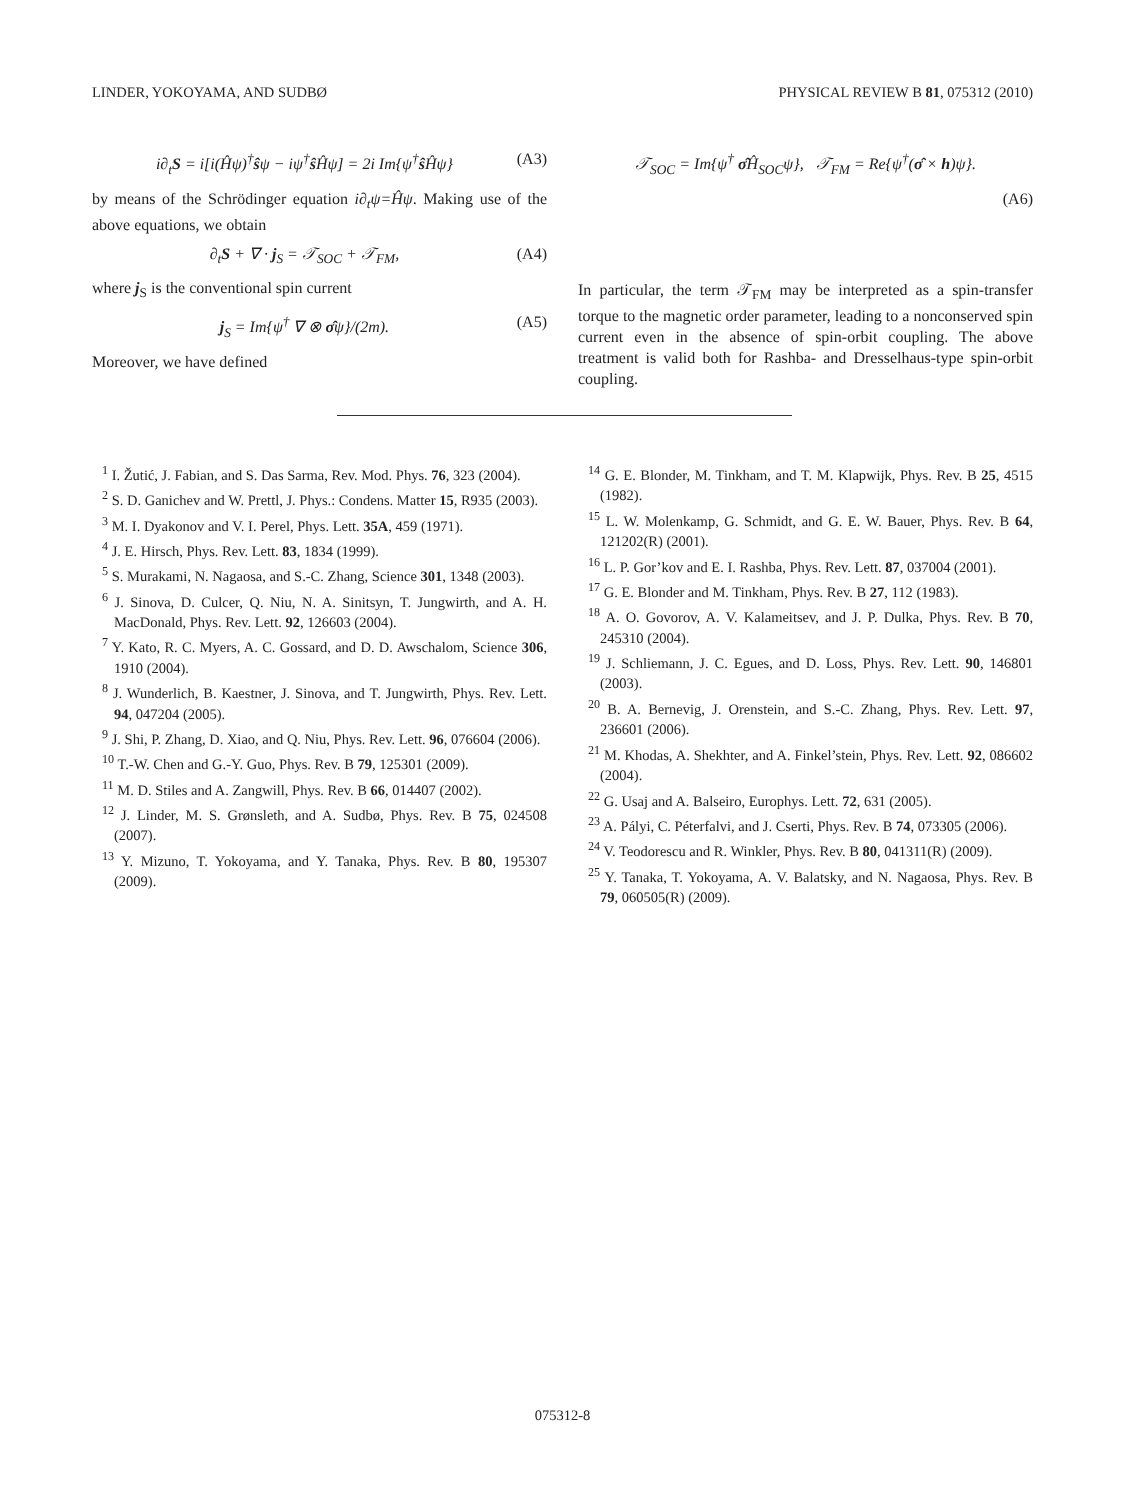LINDER, YOKOYAMA, AND SUDBØ PHYSICAL REVIEW B 81, 075312 (2010)
i∂<sub>t</sub>S = i[i(Ĥψ)<sup>†</sup>ŝψ − iψ<sup>†</sup>ŝ Ĥψ] = 2i Im{ψ<sup>†</sup>ŝ Ĥψ} (A3)
by means of the Schrödinger equation i∂<sub>t</sub>ψ=Ĥψ. Making use of the above equations, we obtain
∂<sub>t</sub>S + ∇ · j<sub>S</sub> = 𝒯<sub>SOC</sub> + 𝒯<sub>FM</sub>, (A4)
where j<sub>S</sub> is the conventional spin current
j<sub>S</sub> = Im{ψ<sup>†</sup> ∇ ⊗ σ̂ψ}/(2m). (A5)
Moreover, we have defined
𝒯<sub>SOC</sub> = Im{ψ<sup>†</sup> σ̂Ĥ<sub>SOC</sub>ψ}, 𝒯<sub>FM</sub> = Re{ψ<sup>†</sup>(σ̂ × h)ψ}.
(A6)
In particular, the term 𝒯<sub>FM</sub> may be interpreted as a spin-transfer torque to the magnetic order parameter, leading to a nonconserved spin current even in the absence of spin-orbit coupling. The above treatment is valid both for Rashba- and Dresselhaus-type spin-orbit coupling.
<sup>1</sup> I. Žutić, J. Fabian, and S. Das Sarma, Rev. Mod. Phys. 76, 323 (2004).
<sup>2</sup> S. D. Ganichev and W. Prettl, J. Phys.: Condens. Matter 15, R935 (2003).
<sup>3</sup> M. I. Dyakonov and V. I. Perel, Phys. Lett. 35A, 459 (1971).
<sup>4</sup> J. E. Hirsch, Phys. Rev. Lett. 83, 1834 (1999).
<sup>5</sup> S. Murakami, N. Nagaosa, and S.-C. Zhang, Science 301, 1348 (2003).
<sup>6</sup> J. Sinova, D. Culcer, Q. Niu, N. A. Sinitsyn, T. Jungwirth, and A. H. MacDonald, Phys. Rev. Lett. 92, 126603 (2004).
<sup>7</sup> Y. Kato, R. C. Myers, A. C. Gossard, and D. D. Awschalom, Science 306, 1910 (2004).
<sup>8</sup> J. Wunderlich, B. Kaestner, J. Sinova, and T. Jungwirth, Phys. Rev. Lett. 94, 047204 (2005).
<sup>9</sup> J. Shi, P. Zhang, D. Xiao, and Q. Niu, Phys. Rev. Lett. 96, 076604 (2006).
<sup>10</sup> T.-W. Chen and G.-Y. Guo, Phys. Rev. B 79, 125301 (2009).
<sup>11</sup> M. D. Stiles and A. Zangwill, Phys. Rev. B 66, 014407 (2002).
<sup>12</sup> J. Linder, M. S. Grønsleth, and A. Sudbø, Phys. Rev. B 75, 024508 (2007).
<sup>13</sup> Y. Mizuno, T. Yokoyama, and Y. Tanaka, Phys. Rev. B 80, 195307 (2009).
<sup>14</sup> G. E. Blonder, M. Tinkham, and T. M. Klapwijk, Phys. Rev. B 25, 4515 (1982).
<sup>15</sup> L. W. Molenkamp, G. Schmidt, and G. E. W. Bauer, Phys. Rev. B 64, 121202(R) (2001).
<sup>16</sup> L. P. Gor’kov and E. I. Rashba, Phys. Rev. Lett. 87, 037004 (2001).
<sup>17</sup> G. E. Blonder and M. Tinkham, Phys. Rev. B 27, 112 (1983).
<sup>18</sup> A. O. Govorov, A. V. Kalameitsev, and J. P. Dulka, Phys. Rev. B 70, 245310 (2004).
<sup>19</sup> J. Schliemann, J. C. Egues, and D. Loss, Phys. Rev. Lett. 90, 146801 (2003).
<sup>20</sup> B. A. Bernevig, J. Orenstein, and S.-C. Zhang, Phys. Rev. Lett. 97, 236601 (2006).
<sup>21</sup> M. Khodas, A. Shekhter, and A. Finkel’stein, Phys. Rev. Lett. 92, 086602 (2004).
<sup>22</sup> G. Usaj and A. Balseiro, Europhys. Lett. 72, 631 (2005).
<sup>23</sup> A. Pályi, C. Péterfalvi, and J. Cserti, Phys. Rev. B 74, 073305 (2006).
<sup>24</sup> V. Teodorescu and R. Winkler, Phys. Rev. B 80, 041311(R) (2009).
<sup>25</sup> Y. Tanaka, T. Yokoyama, A. V. Balatsky, and N. Nagaosa, Phys. Rev. B 79, 060505(R) (2009).
075312-8